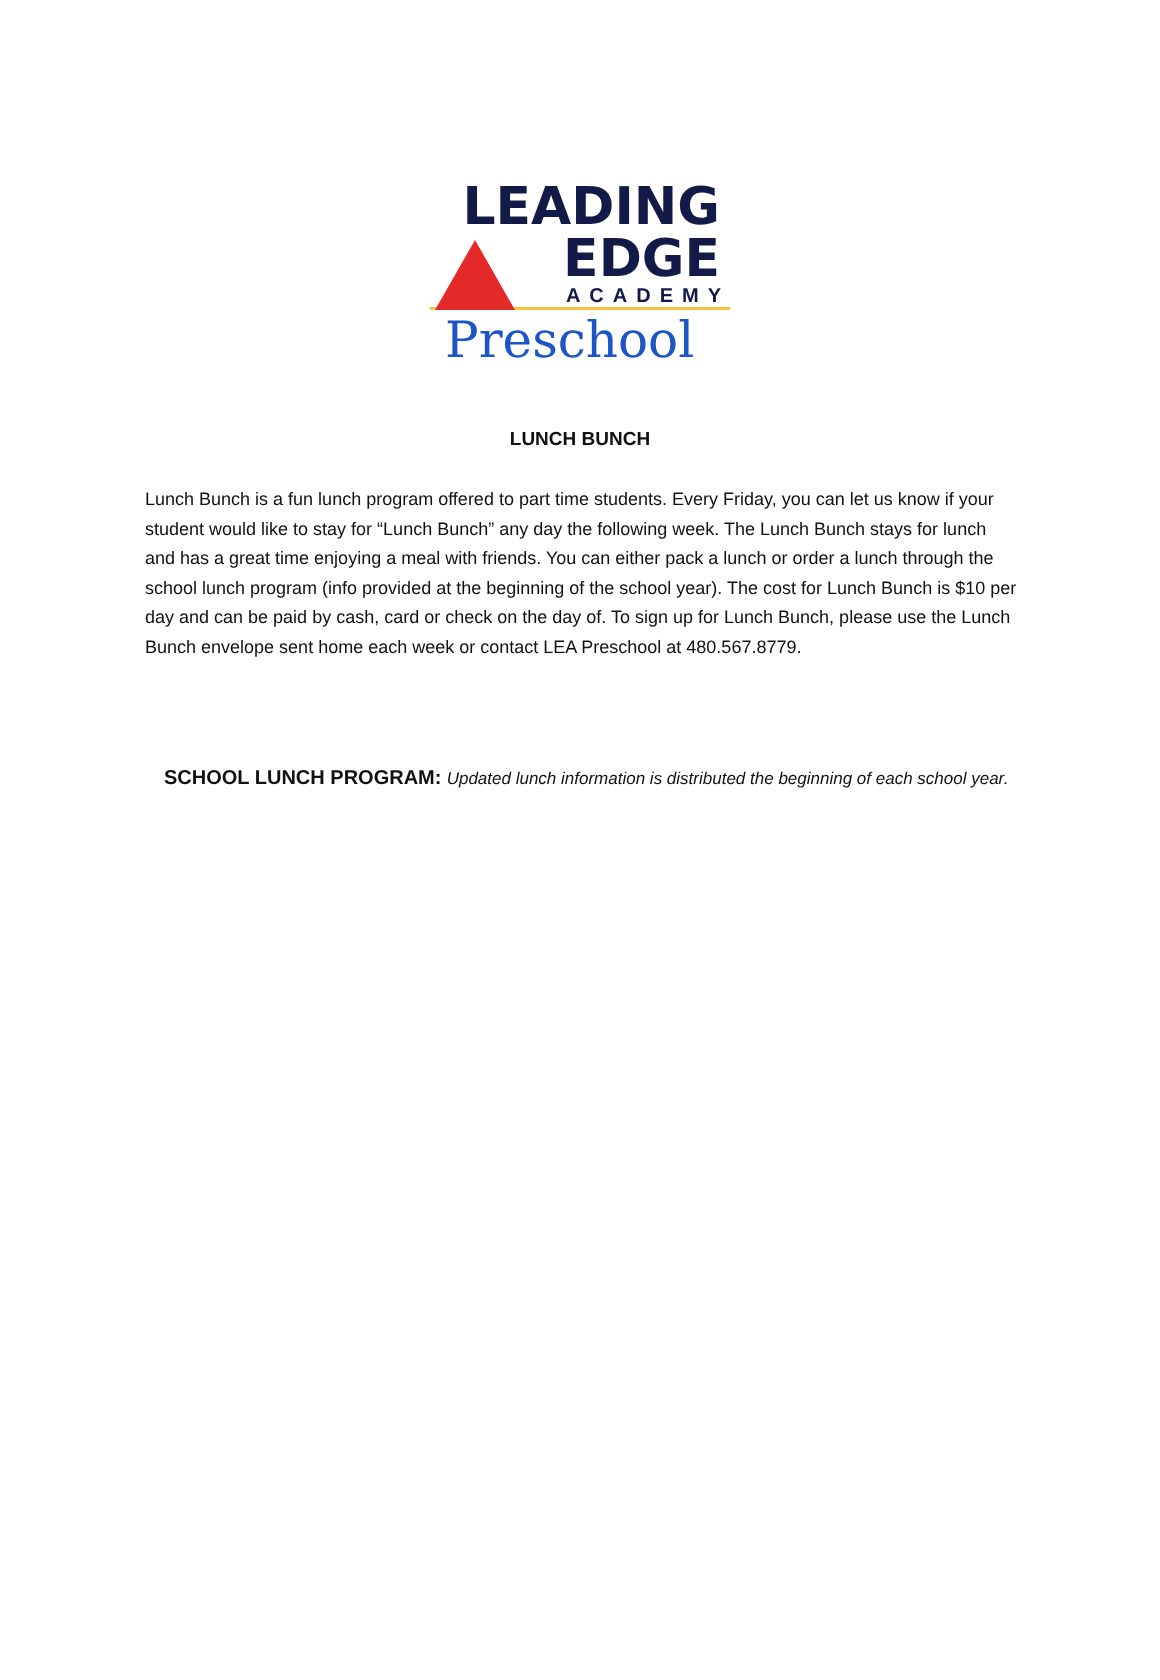LEADING
EDGE
ACADEMY
Preschool
LUNCH BUNCH
Lunch Bunch is a fun lunch program offered to part time students. Every Friday, you can let us know if your student would like to stay for “Lunch Bunch” any day the following week. The Lunch Bunch stays for lunch and has a great time enjoying a meal with friends. You can either pack a lunch or order a lunch through the school lunch program (info provided at the beginning of the school year). The cost for Lunch Bunch is $10 per day and can be paid by cash, card or check on the day of. To sign up for Lunch Bunch, please use the Lunch Bunch envelope sent home each week or contact LEA Preschool at 480.567.8779.
SCHOOL LUNCH PROGRAM: Updated lunch information is distributed the beginning of each school year.